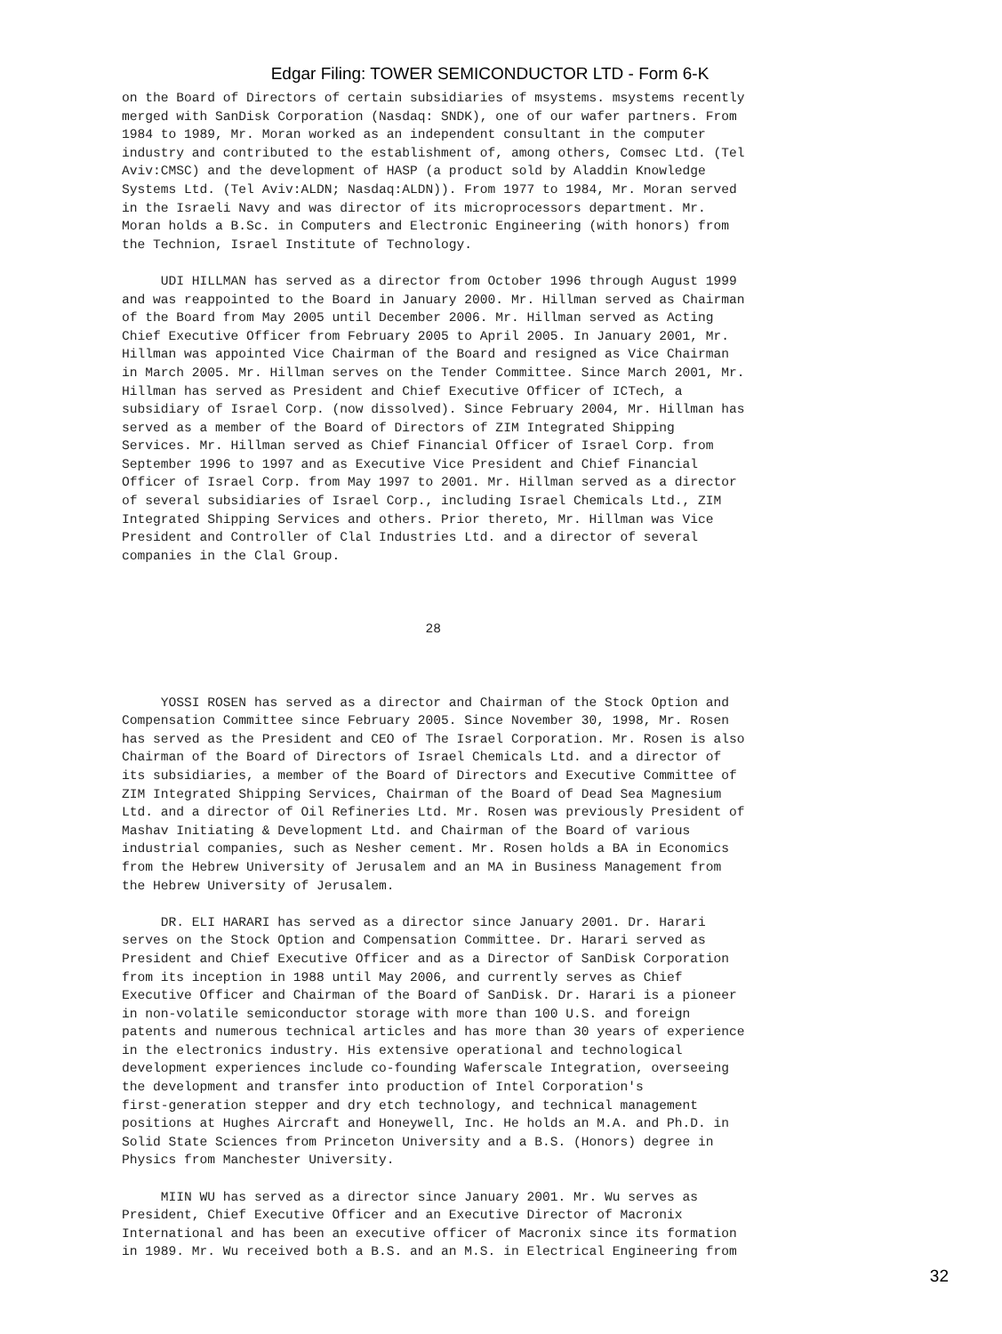Edgar Filing: TOWER SEMICONDUCTOR LTD - Form 6-K
on the Board of Directors of certain subsidiaries of msystems. msystems recently
merged with SanDisk Corporation (Nasdaq: SNDK), one of our wafer partners. From
1984 to 1989, Mr. Moran worked as an independent consultant in the computer
industry and contributed to the establishment of, among others, Comsec Ltd. (Tel
Aviv:CMSC) and the development of HASP (a product sold by Aladdin Knowledge
Systems Ltd. (Tel Aviv:ALDN; Nasdaq:ALDN)). From 1977 to 1984, Mr. Moran served
in the Israeli Navy and was director of its microprocessors department. Mr.
Moran holds a B.Sc. in Computers and Electronic Engineering (with honors) from
the Technion, Israel Institute of Technology.

     UDI HILLMAN has served as a director from October 1996 through August 1999
and was reappointed to the Board in January 2000. Mr. Hillman served as Chairman
of the Board from May 2005 until December 2006. Mr. Hillman served as Acting
Chief Executive Officer from February 2005 to April 2005. In January 2001, Mr.
Hillman was appointed Vice Chairman of the Board and resigned as Vice Chairman
in March 2005. Mr. Hillman serves on the Tender Committee. Since March 2001, Mr.
Hillman has served as President and Chief Executive Officer of ICTech, a
subsidiary of Israel Corp. (now dissolved). Since February 2004, Mr. Hillman has
served as a member of the Board of Directors of ZIM Integrated Shipping
Services. Mr. Hillman served as Chief Financial Officer of Israel Corp. from
September 1996 to 1997 and as Executive Vice President and Chief Financial
Officer of Israel Corp. from May 1997 to 2001. Mr. Hillman served as a director
of several subsidiaries of Israel Corp., including Israel Chemicals Ltd., ZIM
Integrated Shipping Services and others. Prior thereto, Mr. Hillman was Vice
President and Controller of Clal Industries Ltd. and a director of several
companies in the Clal Group.



                                       28



     YOSSI ROSEN has served as a director and Chairman of the Stock Option and
Compensation Committee since February 2005. Since November 30, 1998, Mr. Rosen
has served as the President and CEO of The Israel Corporation. Mr. Rosen is also
Chairman of the Board of Directors of Israel Chemicals Ltd. and a director of
its subsidiaries, a member of the Board of Directors and Executive Committee of
ZIM Integrated Shipping Services, Chairman of the Board of Dead Sea Magnesium
Ltd. and a director of Oil Refineries Ltd. Mr. Rosen was previously President of
Mashav Initiating & Development Ltd. and Chairman of the Board of various
industrial companies, such as Nesher cement. Mr. Rosen holds a BA in Economics
from the Hebrew University of Jerusalem and an MA in Business Management from
the Hebrew University of Jerusalem.

     DR. ELI HARARI has served as a director since January 2001. Dr. Harari
serves on the Stock Option and Compensation Committee. Dr. Harari served as
President and Chief Executive Officer and as a Director of SanDisk Corporation
from its inception in 1988 until May 2006, and currently serves as Chief
Executive Officer and Chairman of the Board of SanDisk. Dr. Harari is a pioneer
in non-volatile semiconductor storage with more than 100 U.S. and foreign
patents and numerous technical articles and has more than 30 years of experience
in the electronics industry. His extensive operational and technological
development experiences include co-founding Waferscale Integration, overseeing
the development and transfer into production of Intel Corporation's
first-generation stepper and dry etch technology, and technical management
positions at Hughes Aircraft and Honeywell, Inc. He holds an M.A. and Ph.D. in
Solid State Sciences from Princeton University and a B.S. (Honors) degree in
Physics from Manchester University.

     MIIN WU has served as a director since January 2001. Mr. Wu serves as
President, Chief Executive Officer and an Executive Director of Macronix
International and has been an executive officer of Macronix since its formation
in 1989. Mr. Wu received both a B.S. and an M.S. in Electrical Engineering from
32